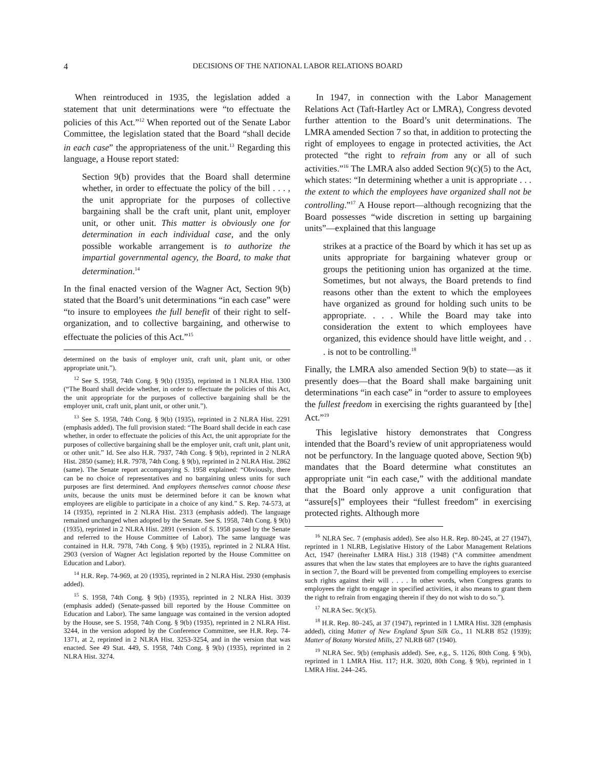4 DECISIONS OF THE NATIONAL LABOR RELATIONS BOARD
When reintroduced in 1935, the legislation added a statement that unit determinations were “to effectuate the policies of this Act.”<sup>12</sup> When reported out of the Senate Labor Committee, the legislation stated that the Board “shall decide in each case” the appropriateness of the unit.<sup>13</sup> Regarding this language, a House report stated:
Section 9(b) provides that the Board shall determine whether, in order to effectuate the policy of the bill . . . , the unit appropriate for the purposes of collective bargaining shall be the craft unit, plant unit, employer unit, or other unit. This matter is obviously one for determination in each individual case, and the only possible workable arrangement is to authorize the impartial governmental agency, the Board, to make that determination.<sup>14</sup>
In the final enacted version of the Wagner Act, Section 9(b) stated that the Board’s unit determinations “in each case” were “to insure to employees the full benefit of their right to self-organization, and to collective bargaining, and otherwise to effectuate the policies of this Act.”<sup>15</sup>
determined on the basis of employer unit, craft unit, plant unit, or other appropriate unit.”).
<sup>12</sup> See S. 1958, 74th Cong. § 9(b) (1935), reprinted in 1 NLRA Hist. 1300 (“The Board shall decide whether, in order to effectuate the policies of this Act, the unit appropriate for the purposes of collective bargaining shall be the employer unit, craft unit, plant unit, or other unit.”).
<sup>13</sup> See S. 1958, 74th Cong. § 9(b) (1935), reprinted in 2 NLRA Hist. 2291 (emphasis added). The full provision stated: “The Board shall decide in each case whether, in order to effectuate the policies of this Act, the unit appropriate for the purposes of collective bargaining shall be the employer unit, craft unit, plant unit, or other unit.” Id. See also H.R. 7937, 74th Cong. § 9(b), reprinted in 2 NLRA Hist. 2850 (same); H.R. 7978, 74th Cong. § 9(b), reprinted in 2 NLRA Hist. 2862 (same). The Senate report accompanying S. 1958 explained: “Obviously, there can be no choice of representatives and no bargaining unless units for such purposes are first determined. And employees themselves cannot choose these units, because the units must be determined before it can be known what employees are eligible to participate in a choice of any kind.” S. Rep. 74-573, at 14 (1935), reprinted in 2 NLRA Hist. 2313 (emphasis added). The language remained unchanged when adopted by the Senate. See S. 1958, 74th Cong. § 9(b) (1935), reprinted in 2 NLRA Hist. 2891 (version of S. 1958 passed by the Senate and referred to the House Committee of Labor). The same language was contained in H.R. 7978, 74th Cong. § 9(b) (1935), reprinted in 2 NLRA Hist. 2903 (version of Wagner Act legislation reported by the House Committee on Education and Labor).
<sup>14</sup> H.R. Rep. 74-969, at 20 (1935), reprinted in 2 NLRA Hist. 2930 (emphasis added).
<sup>15</sup> S. 1958, 74th Cong. § 9(b) (1935), reprinted in 2 NLRA Hist. 3039 (emphasis added) (Senate-passed bill reported by the House Committee on Education and Labor). The same language was contained in the version adopted by the House, see S. 1958, 74th Cong. § 9(b) (1935), reprinted in 2 NLRA Hist. 3244, in the version adopted by the Conference Committee, see H.R. Rep. 74-1371, at 2, reprinted in 2 NLRA Hist. 3253-3254, and in the version that was enacted. See 49 Stat. 449, S. 1958, 74th Cong. § 9(b) (1935), reprinted in 2 NLRA Hist. 3274.
In 1947, in connection with the Labor Management Relations Act (Taft-Hartley Act or LMRA), Congress devoted further attention to the Board’s unit determinations. The LMRA amended Section 7 so that, in addition to protecting the right of employees to engage in protected activities, the Act protected “the right to refrain from any or all of such activities.”<sup>16</sup> The LMRA also added Section 9(c)(5) to the Act, which states: “In determining whether a unit is appropriate . . . the extent to which the employees have organized shall not be controlling.”<sup>17</sup> A House report—although recognizing that the Board possesses “wide discretion in setting up bargaining units”—explained that this language
strikes at a practice of the Board by which it has set up as units appropriate for bargaining whatever group or groups the petitioning union has organized at the time. Sometimes, but not always, the Board pretends to find reasons other than the extent to which the employees have organized as ground for holding such units to be appropriate. . . . While the Board may take into consideration the extent to which employees have organized, this evidence should have little weight, and . . . is not to be controlling.<sup>18</sup>
Finally, the LMRA also amended Section 9(b) to state—as it presently does—that the Board shall make bargaining unit determinations “in each case” in “order to assure to employees the fullest freedom in exercising the rights guaranteed by [the] Act.”<sup>19</sup>
This legislative history demonstrates that Congress intended that the Board’s review of unit appropriateness would not be perfunctory. In the language quoted above, Section 9(b) mandates that the Board determine what constitutes an appropriate unit “in each case,” with the additional mandate that the Board only approve a unit configuration that “assure[s]” employees their “fullest freedom” in exercising protected rights. Although more
<sup>16</sup> NLRA Sec. 7 (emphasis added). See also H.R. Rep. 80-245, at 27 (1947), reprinted in 1 NLRB, Legislative History of the Labor Management Relations Act, 1947 (hereinafter LMRA Hist.) 318 (1948) (“A committee amendment assures that when the law states that employees are to have the rights guaranteed in section 7, the Board will be prevented from compelling employees to exercise such rights against their will . . . . In other words, when Congress grants to employees the right to engage in specified activities, it also means to grant them the right to refrain from engaging therein if they do not wish to do so.”).
<sup>17</sup> NLRA Sec. 9(c)(5).
<sup>18</sup> H.R. Rep. 80–245, at 37 (1947), reprinted in 1 LMRA Hist. 328 (emphasis added), citing Matter of New England Spun Silk Co., 11 NLRB 852 (1939); Matter of Botany Worsted Mills, 27 NLRB 687 (1940).
<sup>19</sup> NLRA Sec. 9(b) (emphasis added). See, e.g., S. 1126, 80th Cong. § 9(b), reprinted in 1 LMRA Hist. 117; H.R. 3020, 80th Cong. § 9(b), reprinted in 1 LMRA Hist. 244–245.